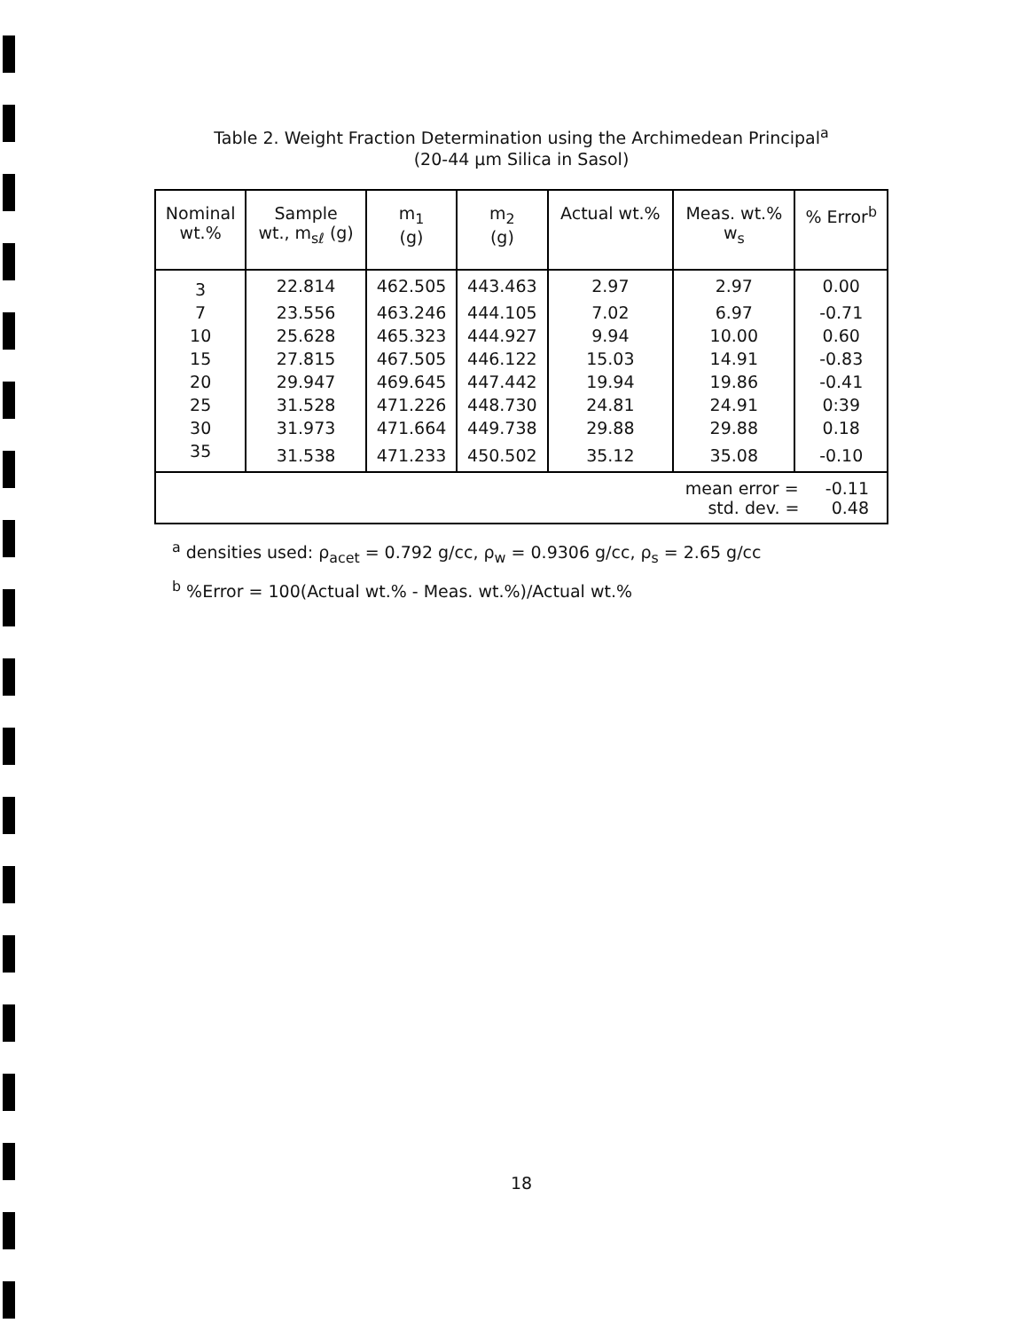Table 2. Weight Fraction Determination using the Archimedean Principal<sup>a</sup>
(20-44 μm Silica in Sasol)
| Nominal wt.% | Sample wt., m<sub>sℓ</sub> (g) | m<sub>1</sub> (g) | m<sub>2</sub> (g) | Actual wt.% | Meas. wt.% w<sub>s</sub> | % Error<sup>b</sup> |
| --- | --- | --- | --- | --- | --- | --- |
| 3 | 22.814 | 462.505 | 443.463 | 2.97 | 2.97 | 0.00 |
| 7 | 23.556 | 463.246 | 444.105 | 7.02 | 6.97 | -0.71 |
| 10 | 25.628 | 465.323 | 444.927 | 9.94 | 10.00 | 0.60 |
| 15 | 27.815 | 467.505 | 446.122 | 15.03 | 14.91 | -0.83 |
| 20 | 29.947 | 469.645 | 447.442 | 19.94 | 19.86 | -0.41 |
| 25 | 31.528 | 471.226 | 448.730 | 24.81 | 24.91 | 0:39 |
| 30 | 31.973 | 471.664 | 449.738 | 29.88 | 29.88 | 0.18 |
| 35 | 31.538 | 471.233 | 450.502 | 35.12 | 35.08 | -0.10 |
| mean error = -0.11 std. dev. = 0.48 | | | | | | |
<sup>a</sup> densities used: ρ<sub>acet</sub> = 0.792 g/cc, ρ<sub>w</sub> = 0.9306 g/cc, ρ<sub>s</sub> = 2.65 g/cc
<sup>b</sup> %Error = 100(Actual wt.% - Meas. wt.%)/Actual wt.%
18